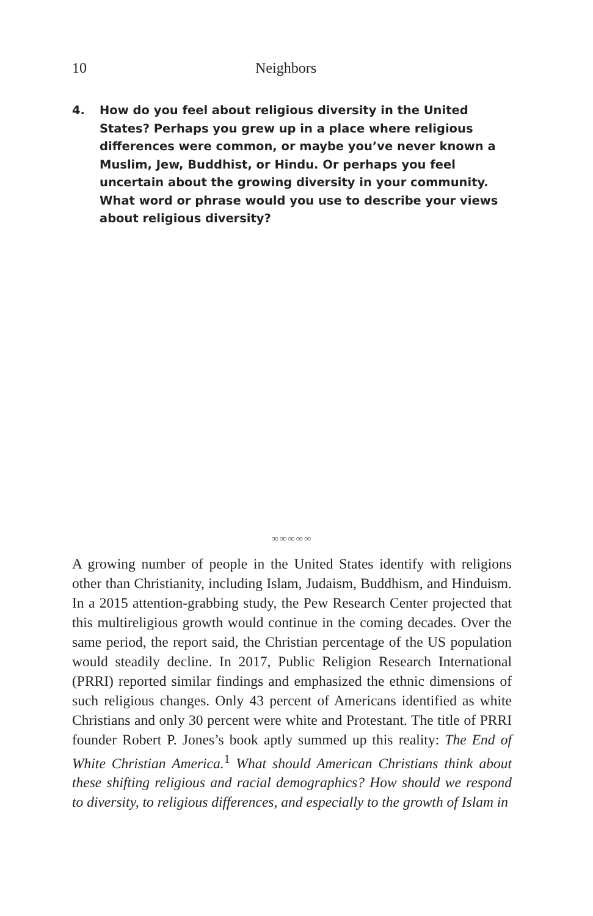10 Neighbors
4. How do you feel about religious diversity in the United States? Perhaps you grew up in a place where religious differences were common, or maybe you’ve never known a Muslim, Jew, Buddhist, or Hindu. Or perhaps you feel uncertain about the growing diversity in your community. What word or phrase would you use to describe your views about religious diversity?
∞∞∞∞∞
A growing number of people in the United States identify with religions other than Christianity, including Islam, Judaism, Buddhism, and Hinduism. In a 2015 attention-grabbing study, the Pew Research Center projected that this multireligious growth would continue in the coming decades. Over the same period, the report said, the Christian percentage of the US population would steadily decline. In 2017, Public Religion Research International (PRRI) reported similar findings and emphasized the ethnic dimensions of such religious changes. Only 43 percent of Americans identified as white Christians and only 30 percent were white and Protestant. The title of PRRI founder Robert P. Jones’s book aptly summed up this reality: The End of White Christian America.<sup>1</sup> What should American Christians think about these shifting religious and racial demographics? How should we respond to diversity, to religious differences, and especially to the growth of Islam in